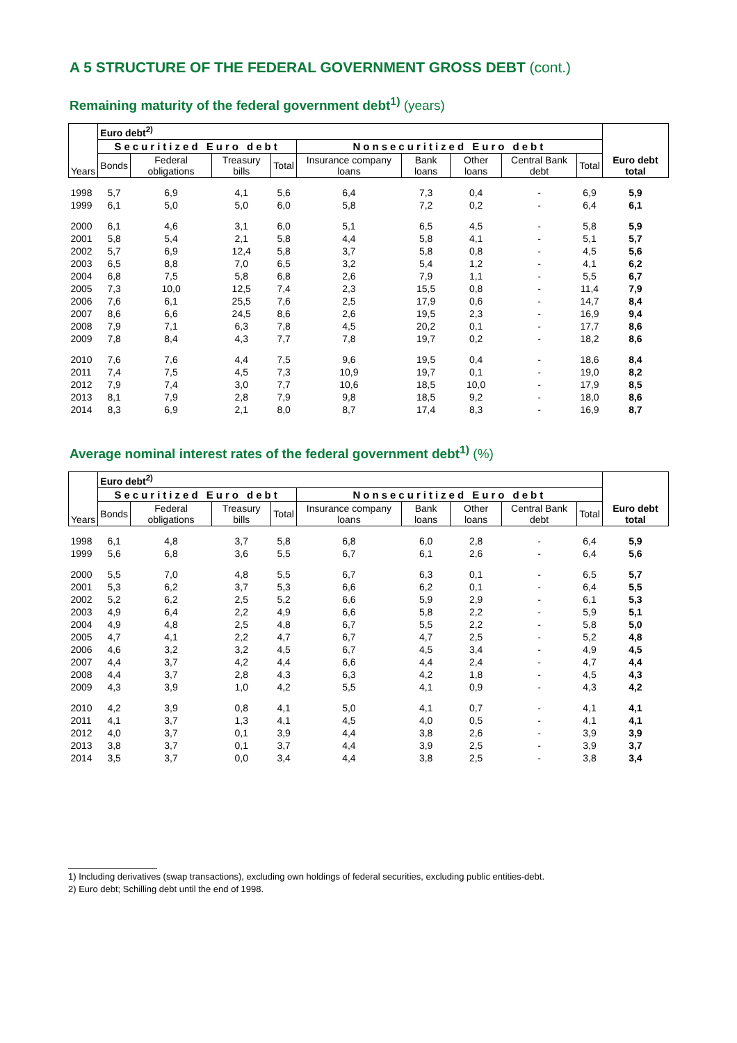A 5 STRUCTURE OF THE FEDERAL GOVERNMENT GROSS DEBT (cont.)
Remaining maturity of the federal government debt<sup>1)</sup> (years)
| Years | Euro debt<sup>2)</sup> | | | | | | | | | Euro debt total |
| --- | --- | --- | --- | --- | --- | --- | --- | --- | --- | --- |
| | Securitized Euro debt | | | | Nonsecuritized Euro debt | | | | | |
| | Bonds | Federal obligations | Treasury bills | Total | Insurance company loans | Bank loans | Other loans | Central Bank debt | Total | |
| 1998 | 5,7 | 6,9 | 4,1 | 5,6 | 6,4 | 7,3 | 0,4 | - | 6,9 | 5,9 |
| 1999 | 6,1 | 5,0 | 5,0 | 6,0 | 5,8 | 7,2 | 0,2 | - | 6,4 | 6,1 |
| 2000 | 6,1 | 4,6 | 3,1 | 6,0 | 5,1 | 6,5 | 4,5 | - | 5,8 | 5,9 |
| 2001 | 5,8 | 5,4 | 2,1 | 5,8 | 4,4 | 5,8 | 4,1 | - | 5,1 | 5,7 |
| 2002 | 5,7 | 6,9 | 12,4 | 5,8 | 3,7 | 5,8 | 0,8 | - | 4,5 | 5,6 |
| 2003 | 6,5 | 8,8 | 7,0 | 6,5 | 3,2 | 5,4 | 1,2 | - | 4,1 | 6,2 |
| 2004 | 6,8 | 7,5 | 5,8 | 6,8 | 2,6 | 7,9 | 1,1 | - | 5,5 | 6,7 |
| 2005 | 7,3 | 10,0 | 12,5 | 7,4 | 2,3 | 15,5 | 0,8 | - | 11,4 | 7,9 |
| 2006 | 7,6 | 6,1 | 25,5 | 7,6 | 2,5 | 17,9 | 0,6 | - | 14,7 | 8,4 |
| 2007 | 8,6 | 6,6 | 24,5 | 8,6 | 2,6 | 19,5 | 2,3 | - | 16,9 | 9,4 |
| 2008 | 7,9 | 7,1 | 6,3 | 7,8 | 4,5 | 20,2 | 0,1 | - | 17,7 | 8,6 |
| 2009 | 7,8 | 8,4 | 4,3 | 7,7 | 7,8 | 19,7 | 0,2 | - | 18,2 | 8,6 |
| 2010 | 7,6 | 7,6 | 4,4 | 7,5 | 9,6 | 19,5 | 0,4 | - | 18,6 | 8,4 |
| 2011 | 7,4 | 7,5 | 4,5 | 7,3 | 10,9 | 19,7 | 0,1 | - | 19,0 | 8,2 |
| 2012 | 7,9 | 7,4 | 3,0 | 7,7 | 10,6 | 18,5 | 10,0 | - | 17,9 | 8,5 |
| 2013 | 8,1 | 7,9 | 2,8 | 7,9 | 9,8 | 18,5 | 9,2 | - | 18,0 | 8,6 |
| 2014 | 8,3 | 6,9 | 2,1 | 8,0 | 8,7 | 17,4 | 8,3 | - | 16,9 | 8,7 |
Average nominal interest rates of the federal government debt<sup>1)</sup> (%)
| Years | Euro debt<sup>2)</sup> | | | | | | | | | Euro debt total |
| --- | --- | --- | --- | --- | --- | --- | --- | --- | --- | --- |
| | Securitized Euro debt | | | | Nonsecuritized Euro debt | | | | | |
| | Bonds | Federal obligations | Treasury bills | Total | Insurance company loans | Bank loans | Other loans | Central Bank debt | Total | |
| 1998 | 6,1 | 4,8 | 3,7 | 5,8 | 6,8 | 6,0 | 2,8 | - | 6,4 | 5,9 |
| 1999 | 5,6 | 6,8 | 3,6 | 5,5 | 6,7 | 6,1 | 2,6 | - | 6,4 | 5,6 |
| 2000 | 5,5 | 7,0 | 4,8 | 5,5 | 6,7 | 6,3 | 0,1 | - | 6,5 | 5,7 |
| 2001 | 5,3 | 6,2 | 3,7 | 5,3 | 6,6 | 6,2 | 0,1 | - | 6,4 | 5,5 |
| 2002 | 5,2 | 6,2 | 2,5 | 5,2 | 6,6 | 5,9 | 2,9 | - | 6,1 | 5,3 |
| 2003 | 4,9 | 6,4 | 2,2 | 4,9 | 6,6 | 5,8 | 2,2 | - | 5,9 | 5,1 |
| 2004 | 4,9 | 4,8 | 2,5 | 4,8 | 6,7 | 5,5 | 2,2 | - | 5,8 | 5,0 |
| 2005 | 4,7 | 4,1 | 2,2 | 4,7 | 6,7 | 4,7 | 2,5 | - | 5,2 | 4,8 |
| 2006 | 4,6 | 3,2 | 3,2 | 4,5 | 6,7 | 4,5 | 3,4 | - | 4,9 | 4,5 |
| 2007 | 4,4 | 3,7 | 4,2 | 4,4 | 6,6 | 4,4 | 2,4 | - | 4,7 | 4,4 |
| 2008 | 4,4 | 3,7 | 2,8 | 4,3 | 6,3 | 4,2 | 1,8 | - | 4,5 | 4,3 |
| 2009 | 4,3 | 3,9 | 1,0 | 4,2 | 5,5 | 4,1 | 0,9 | - | 4,3 | 4,2 |
| 2010 | 4,2 | 3,9 | 0,8 | 4,1 | 5,0 | 4,1 | 0,7 | - | 4,1 | 4,1 |
| 2011 | 4,1 | 3,7 | 1,3 | 4,1 | 4,5 | 4,0 | 0,5 | - | 4,1 | 4,1 |
| 2012 | 4,0 | 3,7 | 0,1 | 3,9 | 4,4 | 3,8 | 2,6 | - | 3,9 | 3,9 |
| 2013 | 3,8 | 3,7 | 0,1 | 3,7 | 4,4 | 3,9 | 2,5 | - | 3,9 | 3,7 |
| 2014 | 3,5 | 3,7 | 0,0 | 3,4 | 4,4 | 3,8 | 2,5 | - | 3,8 | 3,4 |
1) Including derivatives (swap transactions), excluding own holdings of federal securities, excluding public entities-debt.
2) Euro debt; Schilling debt until the end of 1998.